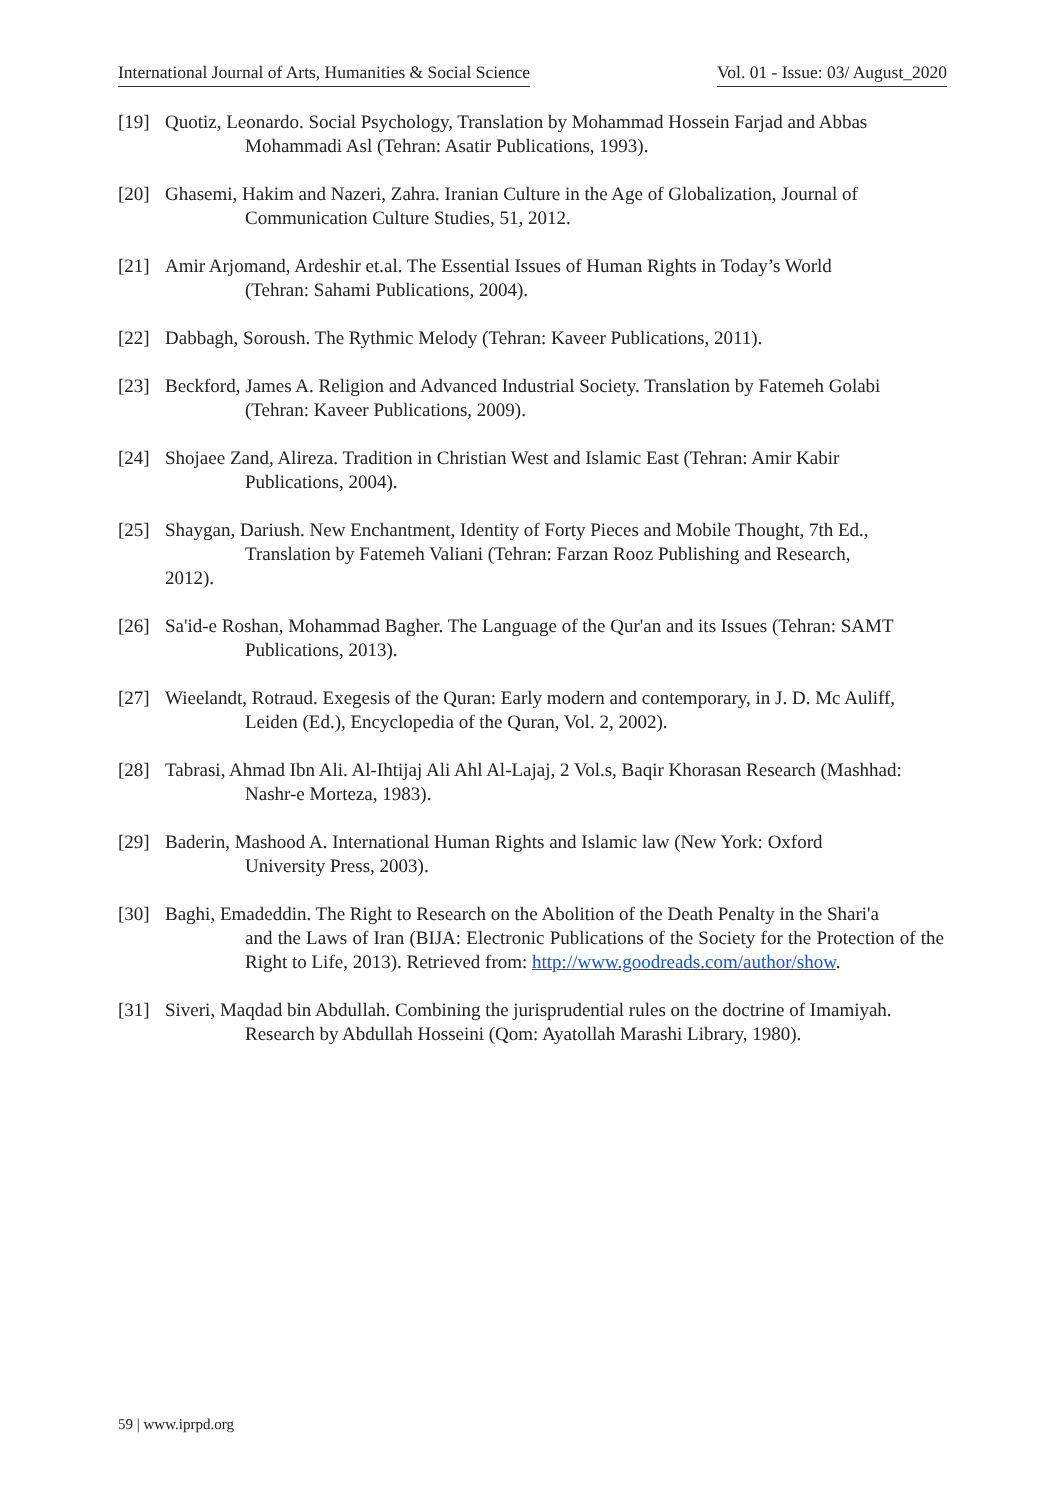International Journal of Arts, Humanities & Social Science Vol. 01 - Issue: 03/ August_2020
[19] Quotiz, Leonardo. Social Psychology, Translation by Mohammad Hossein Farjad and Abbas
Mohammadi Asl (Tehran: Asatir Publications, 1993).
[20] Ghasemi, Hakim and Nazeri, Zahra. Iranian Culture in the Age of Globalization, Journal of
Communication Culture Studies, 51, 2012.
[21] Amir Arjomand, Ardeshir et.al. The Essential Issues of Human Rights in Today’s World
(Tehran: Sahami Publications, 2004).
[22] Dabbagh, Soroush. The Rythmic Melody (Tehran: Kaveer Publications, 2011).
[23] Beckford, James A. Religion and Advanced Industrial Society. Translation by Fatemeh Golabi
(Tehran: Kaveer Publications, 2009).
[24] Shojaee Zand, Alireza. Tradition in Christian West and Islamic East (Tehran: Amir Kabir
Publications, 2004).
[25] Shaygan, Dariush. New Enchantment, Identity of Forty Pieces and Mobile Thought, 7th Ed.,
Translation by Fatemeh Valiani (Tehran: Farzan Rooz Publishing and Research,
2012).
[26] Sa'id-e Roshan, Mohammad Bagher. The Language of the Qur'an and its Issues (Tehran: SAMT
Publications, 2013).
[27] Wieelandt, Rotraud. Exegesis of the Quran: Early modern and contemporary, in J. D. Mc Auliff,
Leiden (Ed.), Encyclopedia of the Quran, Vol. 2, 2002).
[28] Tabrasi, Ahmad Ibn Ali. Al-Ihtijaj Ali Ahl Al-Lajaj, 2 Vol.s, Baqir Khorasan Research (Mashhad:
Nashr-e Morteza, 1983).
[29] Baderin, Mashood A. International Human Rights and Islamic law (New York: Oxford
University Press, 2003).
[30] Baghi, Emadeddin. The Right to Research on the Abolition of the Death Penalty in the Shari'a
and the Laws of Iran (BIJA: Electronic Publications of the Society for the Protection of the Right to Life, 2013). Retrieved from: http://www.goodreads.com/author/show.
[31] Siveri, Maqdad bin Abdullah. Combining the jurisprudential rules on the doctrine of Imamiyah.
Research by Abdullah Hosseini (Qom: Ayatollah Marashi Library, 1980).
59 | www.iprpd.org